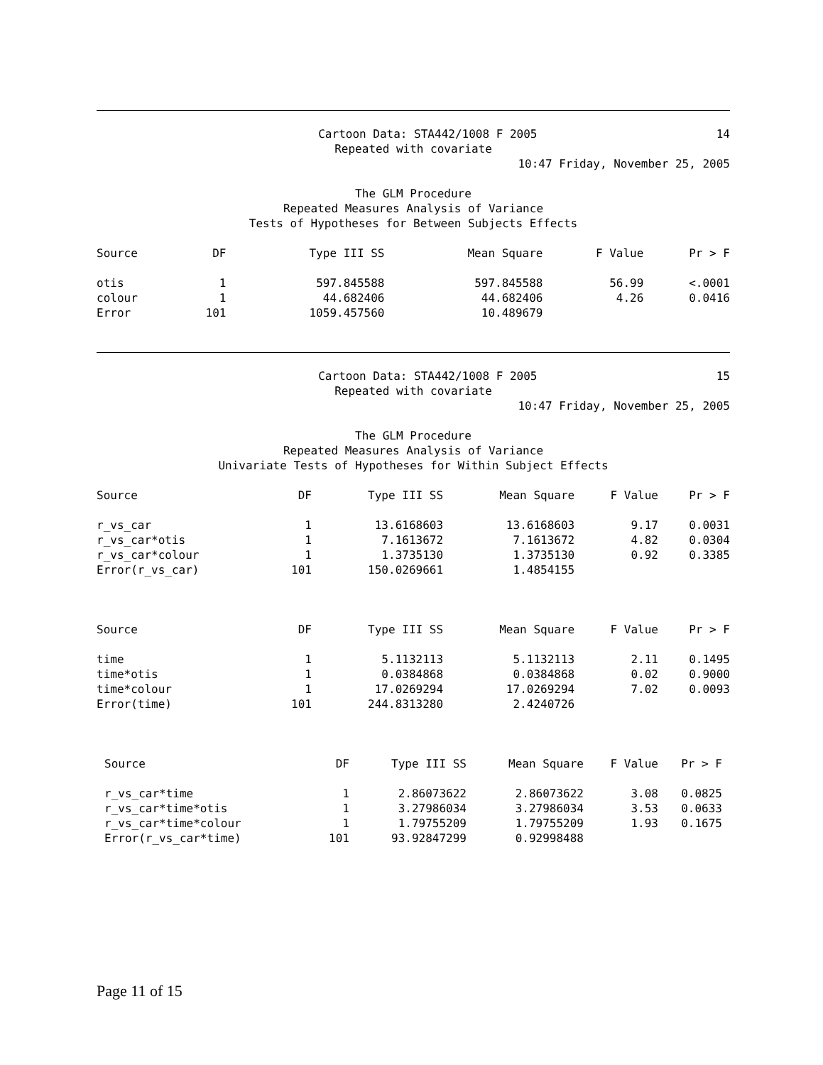Cartoon Data: STA442/1008 F 2005 14
Repeated with covariate
10:47 Friday, November 25, 2005
The GLM Procedure
Repeated Measures Analysis of Variance
Tests of Hypotheses for Between Subjects Effects
| Source | DF | Type III SS | Mean Square | F Value | Pr > F |
| --- | --- | --- | --- | --- | --- |
| otis | 1 | 597.845588 | 597.845588 | 56.99 | <.0001 |
| colour | 1 | 44.682406 | 44.682406 | 4.26 | 0.0416 |
| Error | 101 | 1059.457560 | 10.489679 | | |
Cartoon Data: STA442/1008 F 2005 15
Repeated with covariate
10:47 Friday, November 25, 2005
The GLM Procedure
Repeated Measures Analysis of Variance
Univariate Tests of Hypotheses for Within Subject Effects
| Source | DF | Type III SS | Mean Square | F Value | Pr > F |
| --- | --- | --- | --- | --- | --- |
| r_vs_car | 1 | 13.6168603 | 13.6168603 | 9.17 | 0.0031 |
| r_vs_car*otis | 1 | 7.1613672 | 7.1613672 | 4.82 | 0.0304 |
| r_vs_car*colour | 1 | 1.3735130 | 1.3735130 | 0.92 | 0.3385 |
| Error(r_vs_car) | 101 | 150.0269661 | 1.4854155 | | |
| Source | DF | Type III SS | Mean Square | F Value | Pr > F |
| time | 1 | 5.1132113 | 5.1132113 | 2.11 | 0.1495 |
| time*otis | 1 | 0.0384868 | 0.0384868 | 0.02 | 0.9000 |
| time*colour | 1 | 17.0269294 | 17.0269294 | 7.02 | 0.0093 |
| Error(time) | 101 | 244.8313280 | 2.4240726 | | |
| Source | DF | Type III SS | Mean Square | F Value | Pr > F |
| --- | --- | --- | --- | --- | --- |
| r_vs_car*time | 1 | 2.86073622 | 2.86073622 | 3.08 | 0.0825 |
| r_vs_car*time*otis | 1 | 3.27986034 | 3.27986034 | 3.53 | 0.0633 |
| r_vs_car*time*colour | 1 | 1.79755209 | 1.79755209 | 1.93 | 0.1675 |
| Error(r_vs_car*time) | 101 | 93.92847299 | 0.92998488 | | |
Page 11 of 15